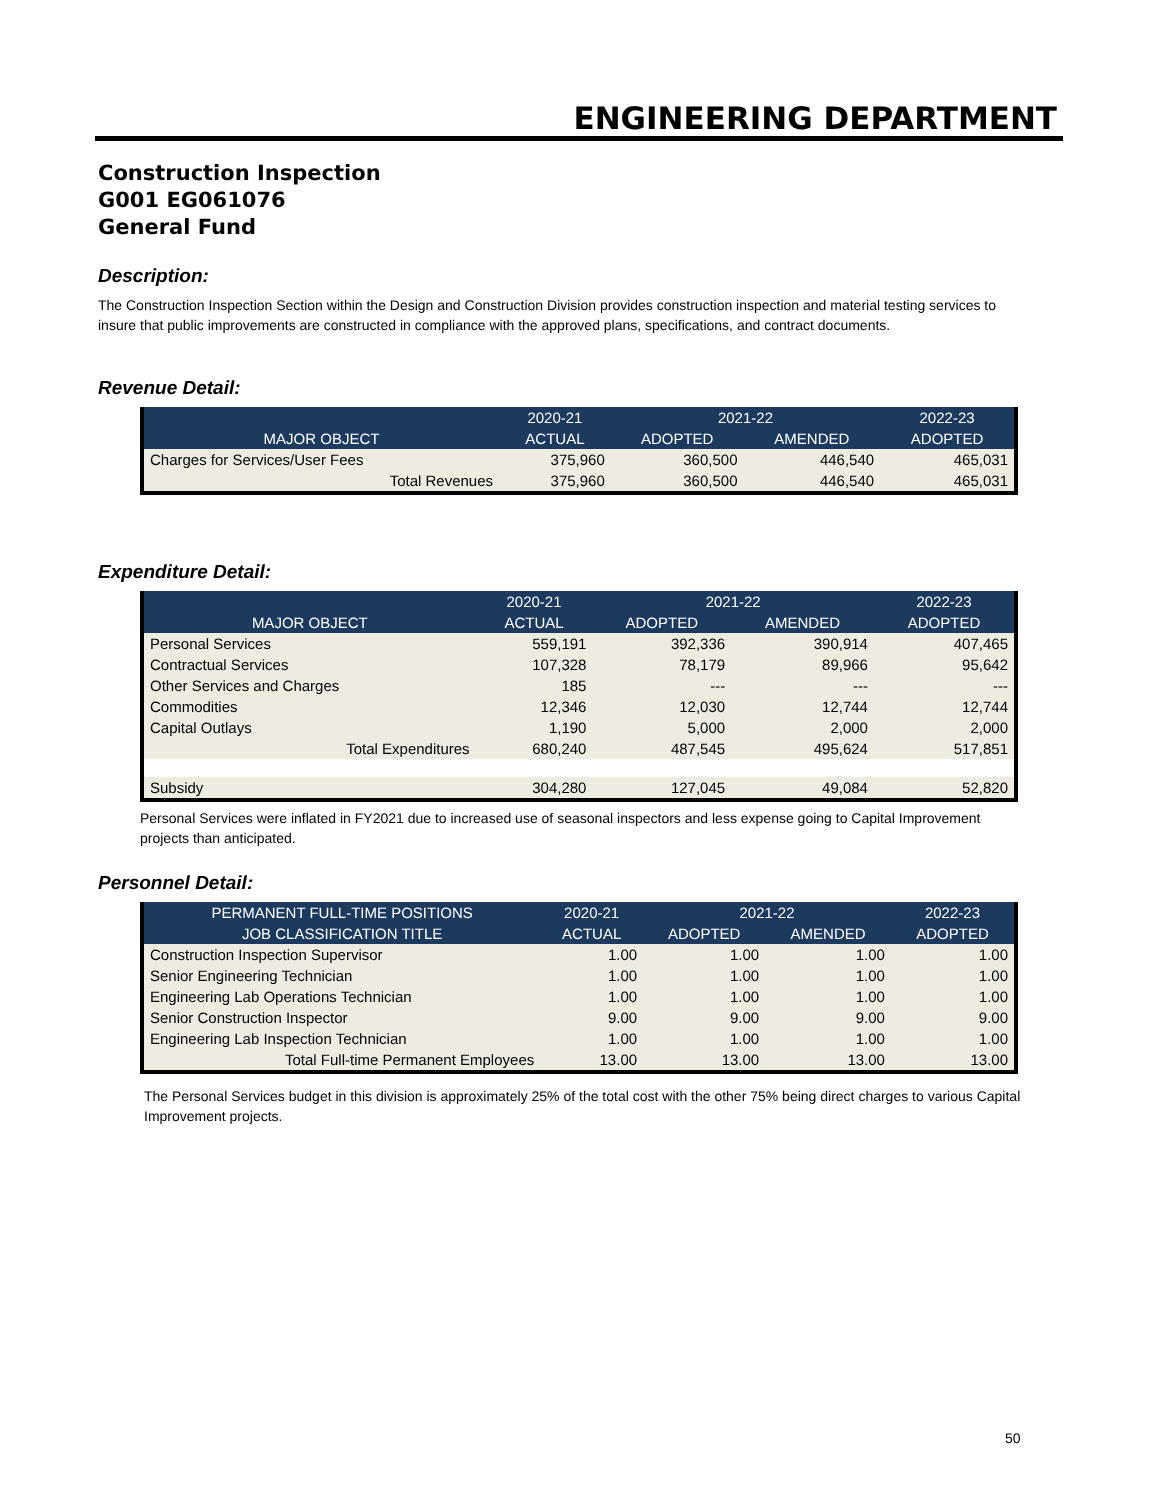ENGINEERING DEPARTMENT
Construction Inspection
G001 EG061076
General Fund
Description:
The Construction Inspection Section within the Design and Construction Division provides construction inspection and material testing services to insure that public improvements are constructed in compliance with the approved plans, specifications, and contract documents.
Revenue Detail:
| | 2020-21 | 2021-22 | | 2022-23 |
| --- | --- | --- | --- | --- |
| MAJOR OBJECT | ACTUAL | ADOPTED | AMENDED | ADOPTED |
| Charges for Services/User Fees | 375,960 | 360,500 | 446,540 | 465,031 |
| Total Revenues | 375,960 | 360,500 | 446,540 | 465,031 |
Expenditure Detail:
| | 2020-21 | 2021-22 | | 2022-23 |
| --- | --- | --- | --- | --- |
| MAJOR OBJECT | ACTUAL | ADOPTED | AMENDED | ADOPTED |
| Personal Services | 559,191 | 392,336 | 390,914 | 407,465 |
| Contractual Services | 107,328 | 78,179 | 89,966 | 95,642 |
| Other Services and Charges | 185 | --- | --- | --- |
| Commodities | 12,346 | 12,030 | 12,744 | 12,744 |
| Capital Outlays | 1,190 | 5,000 | 2,000 | 2,000 |
| Total Expenditures | 680,240 | 487,545 | 495,624 | 517,851 |
| Subsidy | 304,280 | 127,045 | 49,084 | 52,820 |
Personal Services were inflated in FY2021 due to increased use of seasonal inspectors and less expense going to Capital Improvement projects than anticipated.
Personnel Detail:
| PERMANENT FULL-TIME POSITIONS | 2020-21 | 2021-22 | | 2022-23 |
| --- | --- | --- | --- | --- |
| JOB CLASSIFICATION TITLE | ACTUAL | ADOPTED | AMENDED | ADOPTED |
| Construction Inspection Supervisor | 1.00 | 1.00 | 1.00 | 1.00 |
| Senior Engineering Technician | 1.00 | 1.00 | 1.00 | 1.00 |
| Engineering Lab Operations Technician | 1.00 | 1.00 | 1.00 | 1.00 |
| Senior Construction Inspector | 9.00 | 9.00 | 9.00 | 9.00 |
| Engineering Lab Inspection Technician | 1.00 | 1.00 | 1.00 | 1.00 |
| Total Full-time Permanent Employees | 13.00 | 13.00 | 13.00 | 13.00 |
The Personal Services budget in this division is approximately 25% of the total cost with the other 75% being direct charges to various Capital Improvement projects.
50